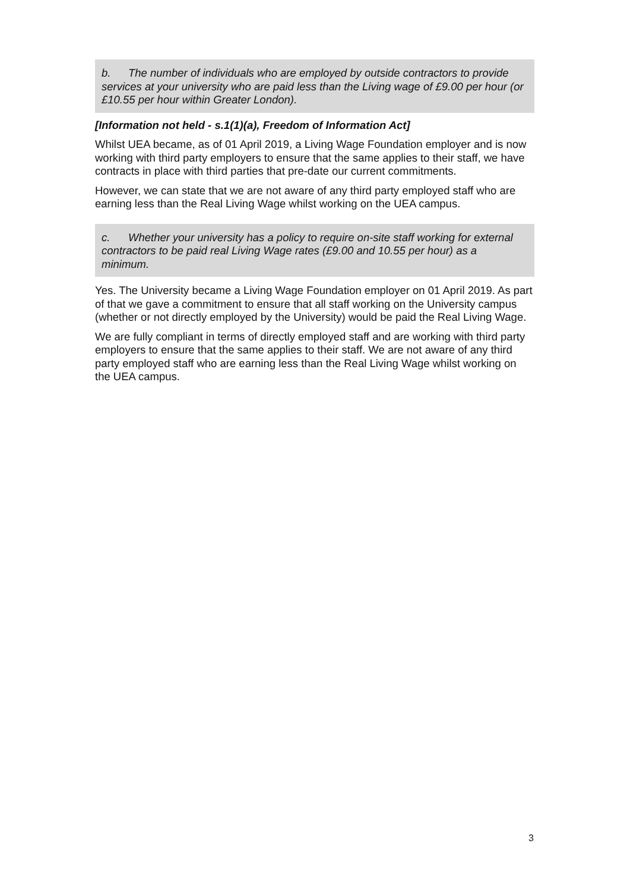b. The number of individuals who are employed by outside contractors to provide services at your university who are paid less than the Living wage of £9.00 per hour (or £10.55 per hour within Greater London).
[Information not held - s.1(1)(a), Freedom of Information Act]
Whilst UEA became, as of 01 April 2019, a Living Wage Foundation employer and is now working with third party employers to ensure that the same applies to their staff, we have contracts in place with third parties that pre-date our current commitments.
However, we can state that we are not aware of any third party employed staff who are earning less than the Real Living Wage whilst working on the UEA campus.
c. Whether your university has a policy to require on-site staff working for external contractors to be paid real Living Wage rates (£9.00 and 10.55 per hour) as a minimum.
Yes. The University became a Living Wage Foundation employer on 01 April 2019. As part of that we gave a commitment to ensure that all staff working on the University campus (whether or not directly employed by the University) would be paid the Real Living Wage.
We are fully compliant in terms of directly employed staff and are working with third party employers to ensure that the same applies to their staff. We are not aware of any third party employed staff who are earning less than the Real Living Wage whilst working on the UEA campus.
3